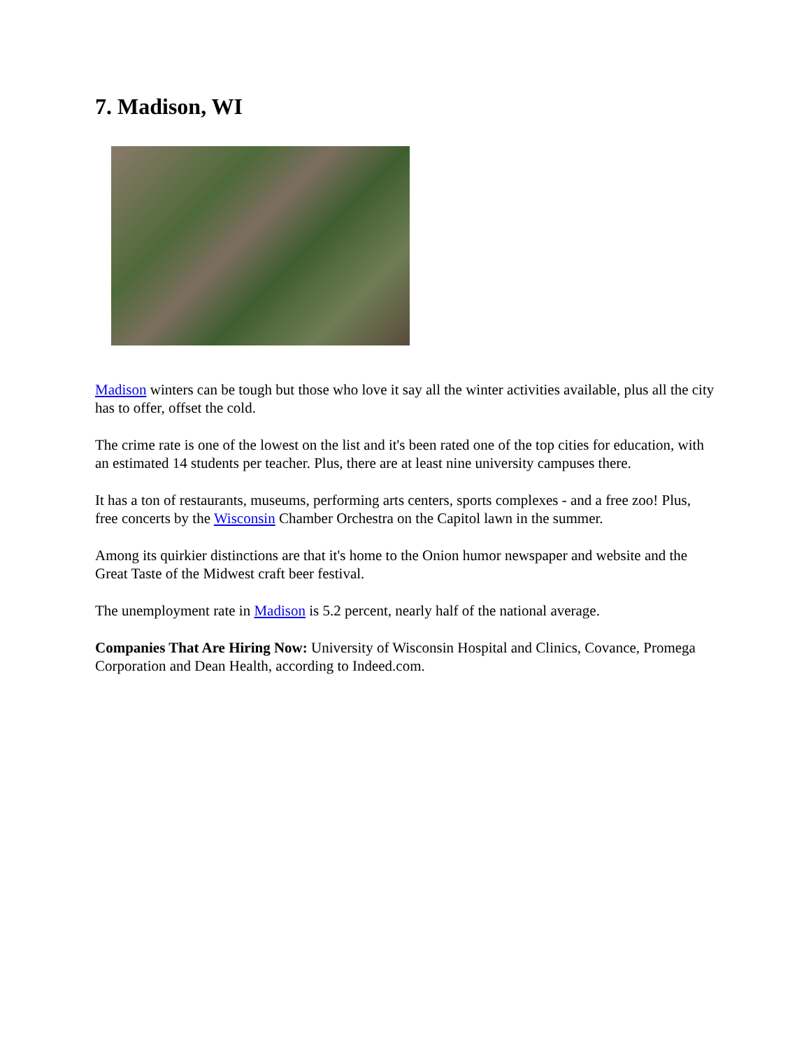7. Madison, WI
Madison winters can be tough but those who love it say all the winter activities available, plus all the city has to offer, offset the cold.
The crime rate is one of the lowest on the list and it's been rated one of the top cities for education, with an estimated 14 students per teacher. Plus, there are at least nine university campuses there.
It has a ton of restaurants, museums, performing arts centers, sports complexes - and a free zoo! Plus, free concerts by the Wisconsin Chamber Orchestra on the Capitol lawn in the summer.
Among its quirkier distinctions are that it's home to the Onion humor newspaper and website and the Great Taste of the Midwest craft beer festival.
The unemployment rate in Madison is 5.2 percent, nearly half of the national average.
Companies That Are Hiring Now: University of Wisconsin Hospital and Clinics, Covance, Promega Corporation and Dean Health, according to Indeed.com.